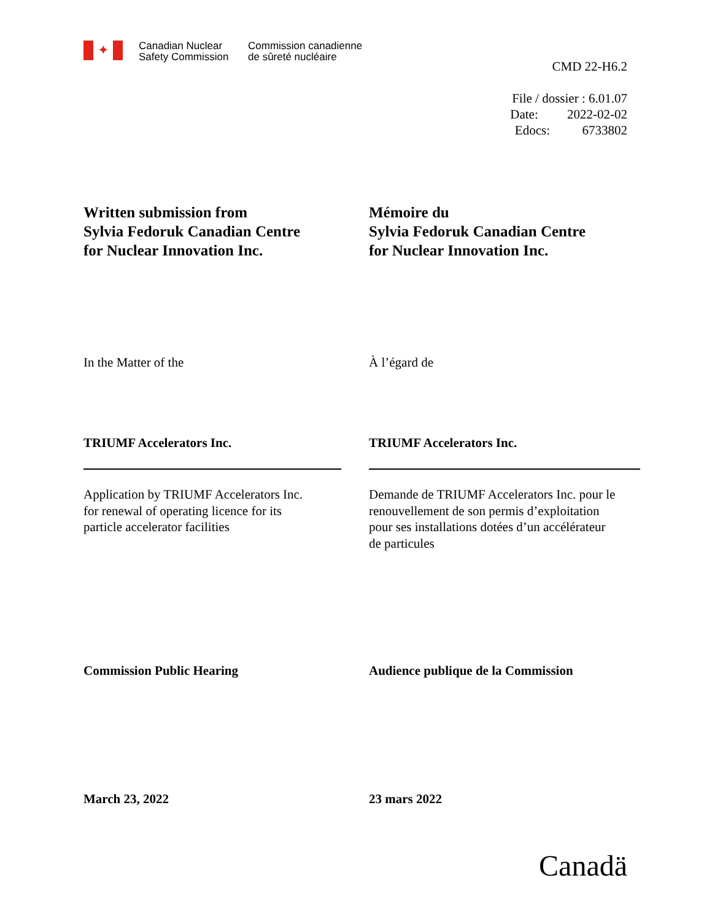✦
Canadian Nuclear
Safety Commission
Commission canadienne
de sûreté nucléaire
CMD 22-H6.2
File / dossier : 6.01.07
Date: 2022-02-02
Edocs: 6733802
Written submission from
Sylvia Fedoruk Canadian Centre
for Nuclear Innovation Inc.
Mémoire du
Sylvia Fedoruk Canadian Centre
for Nuclear Innovation Inc.
In the Matter of the À l’égard de
TRIUMF Accelerators Inc. TRIUMF Accelerators Inc.
Application by TRIUMF Accelerators Inc.
for renewal of operating licence for its
particle accelerator facilities
Demande de TRIUMF Accelerators Inc. pour le
renouvellement de son permis d’exploitation
pour ses installations dotées d’un accélérateur
de particules
Commission Public Hearing Audience publique de la Commission
March 23, 2022 23 mars 2022
Canadä